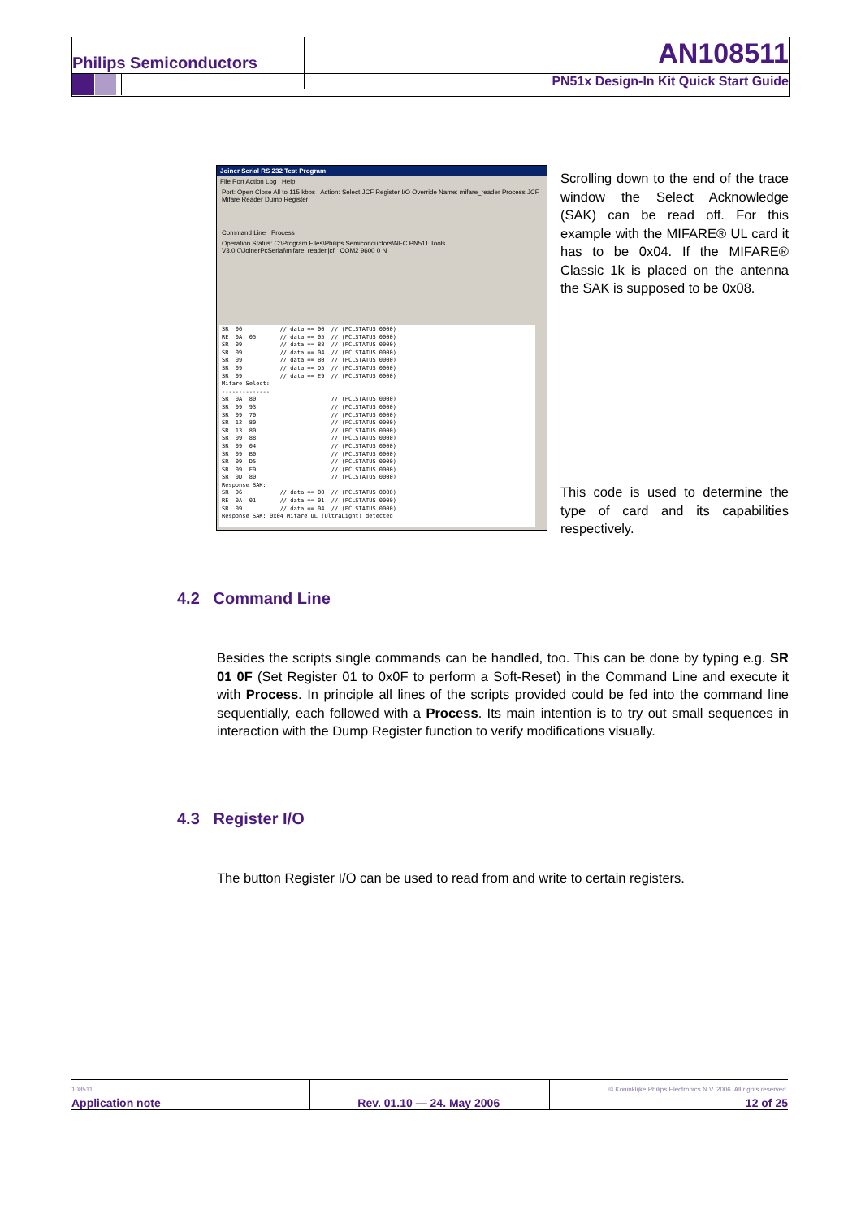Philips Semiconductors AN108511
PN51x Design-In Kit Quick Start Guide
Joiner Serial RS 232 Test Program
File Port Action Log Help
Port: Open Close All to 115 kbps Action: Select JCF Register I/O Override Name: mifare_reader Process JCF Mifare Reader Dump Register
Command Line Process
Operation Status: C:\Program Files\Philips Semiconductors\NFC PN511 Tools V3.0.0\JoinerPcSerial\mifare_reader.jcf COM2 9600 0 N
SR 06 // data == 00 // (PCLSTATUS 0000) RE 0A 05 // data == 05 // (PCLSTATUS 0000) SR 09 // data == 88 // (PCLSTATUS 0000) SR 09 // data == 04 // (PCLSTATUS 0000) SR 09 // data == B0 // (PCLSTATUS 0000) SR 09 // data == D5 // (PCLSTATUS 0000) SR 09 // data == E9 // (PCLSTATUS 0000) Mifare Select: -------------- SR 0A 80 // (PCLSTATUS 0000) SR 09 93 // (PCLSTATUS 0000) SR 09 70 // (PCLSTATUS 0000) SR 12 80 // (PCLSTATUS 0000) SR 13 80 // (PCLSTATUS 0000) SR 09 88 // (PCLSTATUS 0000) SR 09 04 // (PCLSTATUS 0000) SR 09 B0 // (PCLSTATUS 0000) SR 09 D5 // (PCLSTATUS 0000) SR 09 E9 // (PCLSTATUS 0000) SR 0D 80 // (PCLSTATUS 0000) Response SAK: SR 06 // data == 00 // (PCLSTATUS 0000) RE 0A 01 // data == 01 // (PCLSTATUS 0000) SR 09 // data == 04 // (PCLSTATUS 0000) Response SAK: 0x04 Mifare UL (UltraLight) detected
Scrolling down to the end of the trace window the Select Acknowledge (SAK) can be read off. For this example with the MIFARE® UL card it has to be 0x04. If the MIFARE® Classic 1k is placed on the antenna the SAK is supposed to be 0x08.
This code is used to determine the type of card and its capabilities respectively.
4.2 Command Line
Besides the scripts single commands can be handled, too. This can be done by typing e.g. SR 01 0F (Set Register 01 to 0x0F to perform a Soft-Reset) in the Command Line and execute it with Process. In principle all lines of the scripts provided could be fed into the command line sequentially, each followed with a Process. Its main intention is to try out small sequences in interaction with the Dump Register function to verify modifications visually.
4.3 Register I/O
The button Register I/O can be used to read from and write to certain registers.
108511
Application note
Rev. 01.10 — 24. May 2006
© Koninklijke Philips Electronics N.V. 2006. All rights reserved.
12 of 25